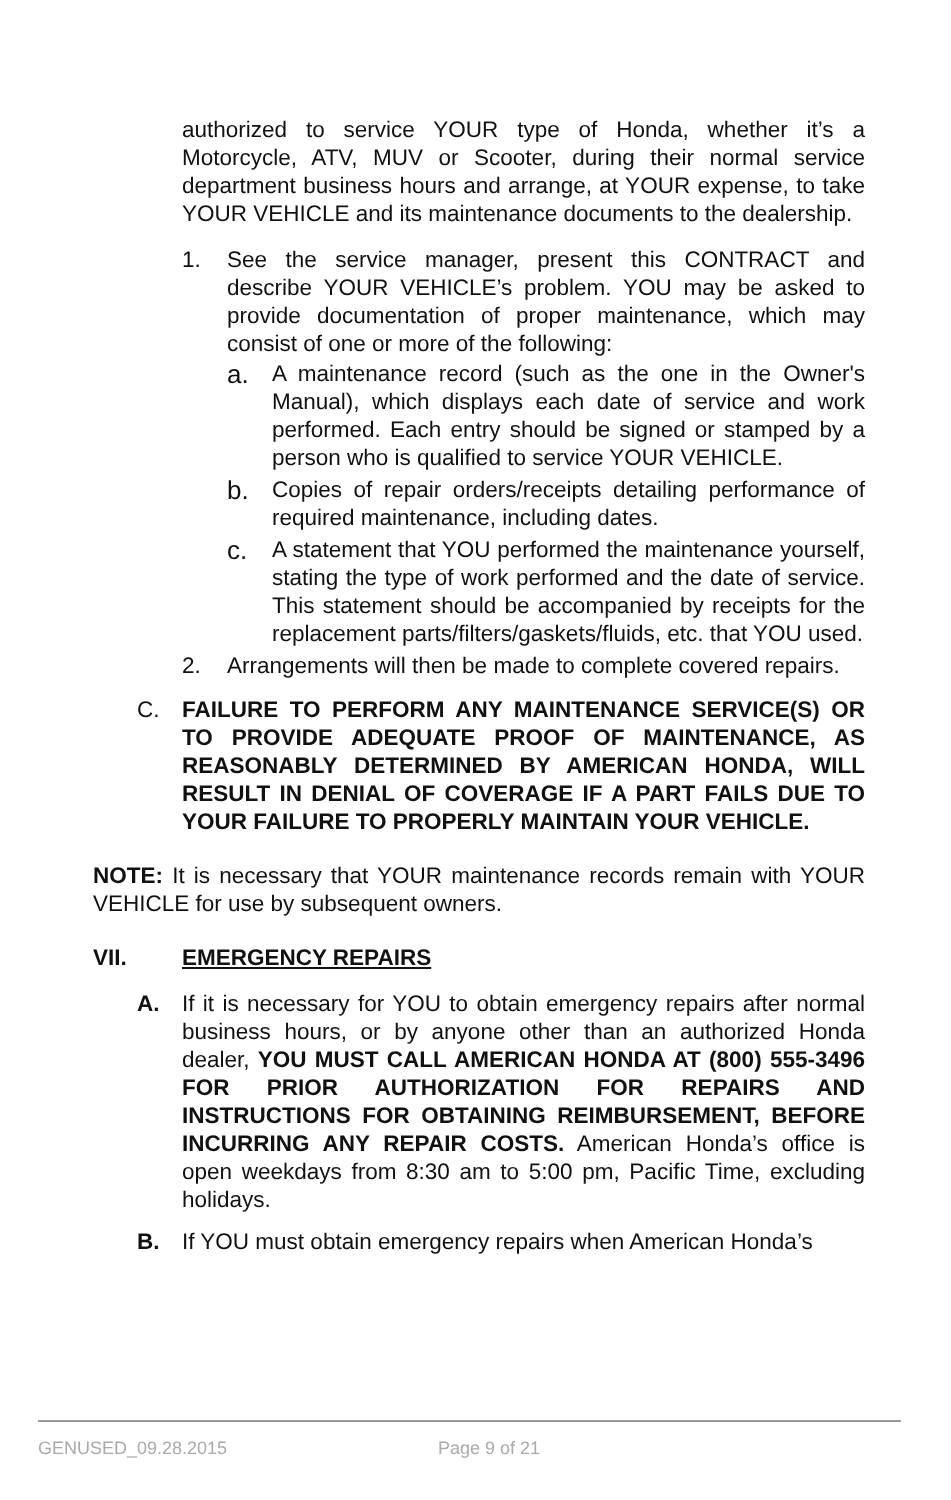authorized to service YOUR type of Honda, whether it’s a Motorcycle, ATV, MUV or Scooter, during their normal service department business hours and arrange, at YOUR expense, to take YOUR VEHICLE and its maintenance documents to the dealership.
1. See the service manager, present this CONTRACT and describe YOUR VEHICLE’s problem. YOU may be asked to provide documentation of proper maintenance, which may consist of one or more of the following:
a.
A maintenance record (such as the one in the Owner's Manual), which displays each date of service and work performed. Each entry should be signed or stamped by a person who is qualified to service YOUR VEHICLE.
b.
Copies of repair orders/receipts detailing performance of required maintenance, including dates.
c.
A statement that YOU performed the maintenance yourself, stating the type of work performed and the date of service. This statement should be accompanied by receipts for the replacement parts/filters/gaskets/fluids, etc. that YOU used.
2. Arrangements will then be made to complete covered repairs.
C. FAILURE TO PERFORM ANY MAINTENANCE SERVICE(S) OR TO PROVIDE ADEQUATE PROOF OF MAINTENANCE, AS REASONABLY DETERMINED BY AMERICAN HONDA, WILL RESULT IN DENIAL OF COVERAGE IF A PART FAILS DUE TO YOUR FAILURE TO PROPERLY MAINTAIN YOUR VEHICLE.
NOTE: It is necessary that YOUR maintenance records remain with YOUR VEHICLE for use by subsequent owners.
VII. EMERGENCY REPAIRS
A. If it is necessary for YOU to obtain emergency repairs after normal business hours, or by anyone other than an authorized Honda dealer, YOU MUST CALL AMERICAN HONDA AT (800) 555-3496 FOR PRIOR AUTHORIZATION FOR REPAIRS AND INSTRUCTIONS FOR OBTAINING REIMBURSEMENT, BEFORE INCURRING ANY REPAIR COSTS. American Honda’s office is open weekdays from 8:30 am to 5:00 pm, Pacific Time, excluding holidays.
B. If YOU must obtain emergency repairs when American Honda’s
GENUSED_09.28.2015 Page 9 of 21